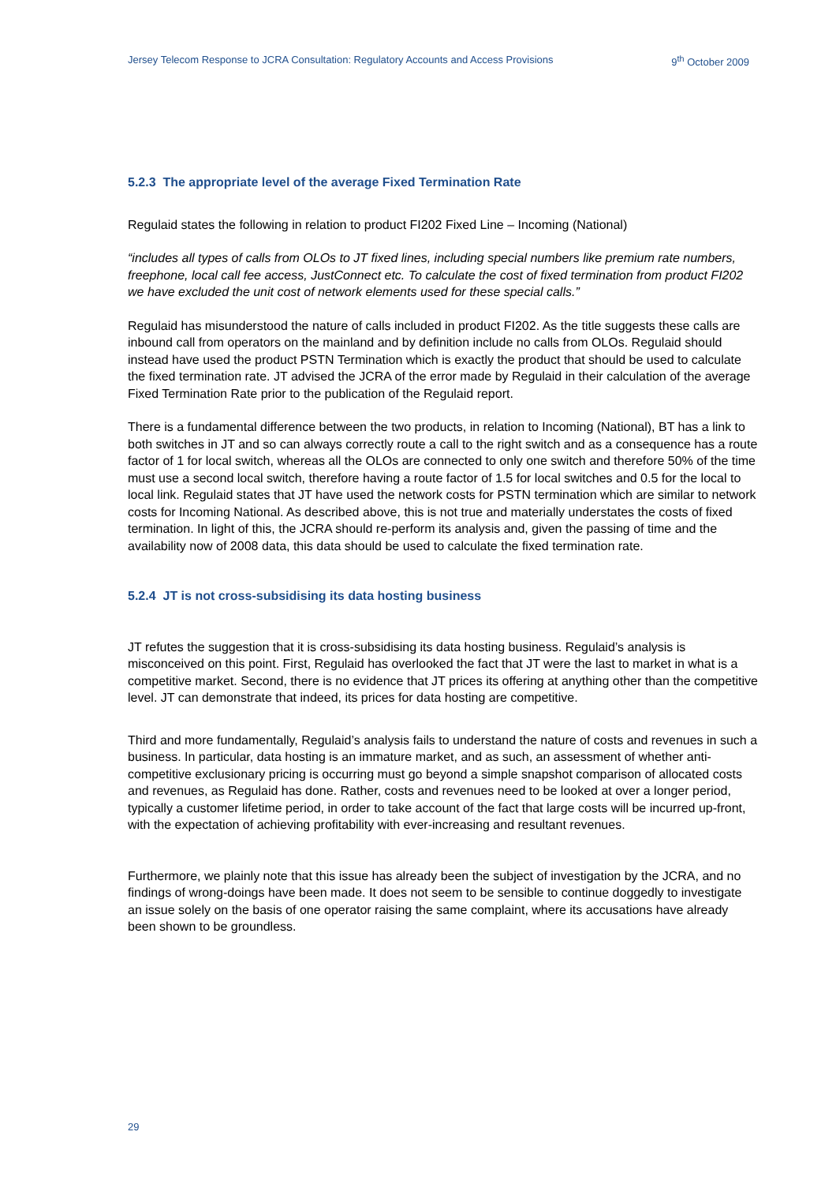Jersey Telecom Response to JCRA Consultation: Regulatory Accounts and Access Provisions 9<sup>th</sup> October 2009
5.2.3 The appropriate level of the average Fixed Termination Rate
Regulaid states the following in relation to product FI202 Fixed Line – Incoming (National)
“includes all types of calls from OLOs to JT fixed lines, including special numbers like premium rate numbers, freephone, local call fee access, JustConnect etc. To calculate the cost of fixed termination from product FI202 we have excluded the unit cost of network elements used for these special calls.”
Regulaid has misunderstood the nature of calls included in product FI202. As the title suggests these calls are inbound call from operators on the mainland and by definition include no calls from OLOs. Regulaid should instead have used the product PSTN Termination which is exactly the product that should be used to calculate the fixed termination rate. JT advised the JCRA of the error made by Regulaid in their calculation of the average Fixed Termination Rate prior to the publication of the Regulaid report.
There is a fundamental difference between the two products, in relation to Incoming (National), BT has a link to both switches in JT and so can always correctly route a call to the right switch and as a consequence has a route factor of 1 for local switch, whereas all the OLOs are connected to only one switch and therefore 50% of the time must use a second local switch, therefore having a route factor of 1.5 for local switches and 0.5 for the local to local link. Regulaid states that JT have used the network costs for PSTN termination which are similar to network costs for Incoming National. As described above, this is not true and materially understates the costs of fixed termination. In light of this, the JCRA should re-perform its analysis and, given the passing of time and the availability now of 2008 data, this data should be used to calculate the fixed termination rate.
5.2.4 JT is not cross-subsidising its data hosting business
JT refutes the suggestion that it is cross-subsidising its data hosting business. Regulaid’s analysis is misconceived on this point. First, Regulaid has overlooked the fact that JT were the last to market in what is a competitive market. Second, there is no evidence that JT prices its offering at anything other than the competitive level. JT can demonstrate that indeed, its prices for data hosting are competitive.
Third and more fundamentally, Regulaid’s analysis fails to understand the nature of costs and revenues in such a business. In particular, data hosting is an immature market, and as such, an assessment of whether anti-competitive exclusionary pricing is occurring must go beyond a simple snapshot comparison of allocated costs and revenues, as Regulaid has done. Rather, costs and revenues need to be looked at over a longer period, typically a customer lifetime period, in order to take account of the fact that large costs will be incurred up-front, with the expectation of achieving profitability with ever-increasing and resultant revenues.
Furthermore, we plainly note that this issue has already been the subject of investigation by the JCRA, and no findings of wrong-doings have been made. It does not seem to be sensible to continue doggedly to investigate an issue solely on the basis of one operator raising the same complaint, where its accusations have already been shown to be groundless.
29